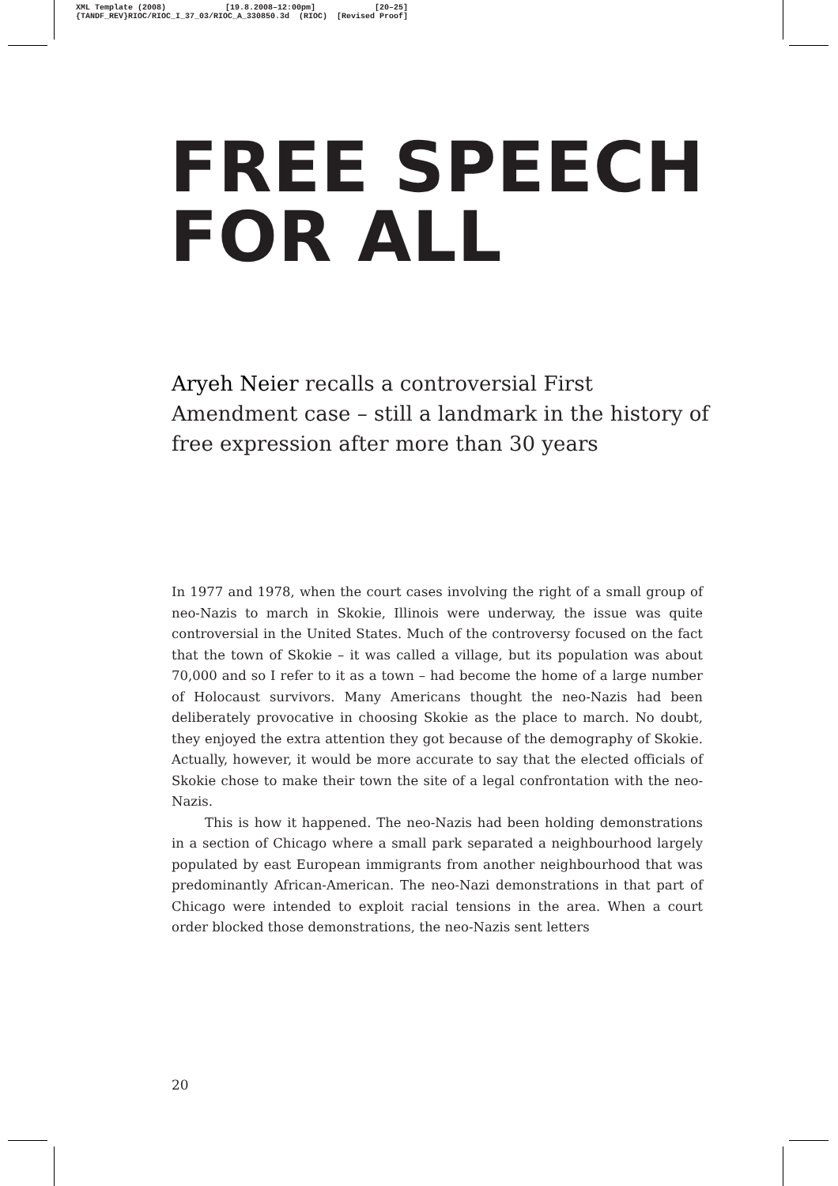XML Template (2008) [19.8.2008–12:00pm] [20–25]
{TANDF_REV}RIOC/RIOC_I_37_03/RIOC_A_330850.3d (RIOC) [Revised Proof]
FREE SPEECH
FOR ALL
Aryeh Neier recalls a controversial First Amendment case – still a landmark in the history of free expression after more than 30 years
In 1977 and 1978, when the court cases involving the right of a small group of neo-Nazis to march in Skokie, Illinois were underway, the issue was quite controversial in the United States. Much of the controversy focused on the fact that the town of Skokie – it was called a village, but its population was about 70,000 and so I refer to it as a town – had become the home of a large number of Holocaust survivors. Many Americans thought the neo-Nazis had been deliberately provocative in choosing Skokie as the place to march. No doubt, they enjoyed the extra attention they got because of the demography of Skokie. Actually, however, it would be more accurate to say that the elected officials of Skokie chose to make their town the site of a legal confrontation with the neo-Nazis.
This is how it happened. The neo-Nazis had been holding demonstrations in a section of Chicago where a small park separated a neighbourhood largely populated by east European immigrants from another neighbourhood that was predominantly African-American. The neo-Nazi demonstrations in that part of Chicago were intended to exploit racial tensions in the area. When a court order blocked those demonstrations, the neo-Nazis sent letters
20